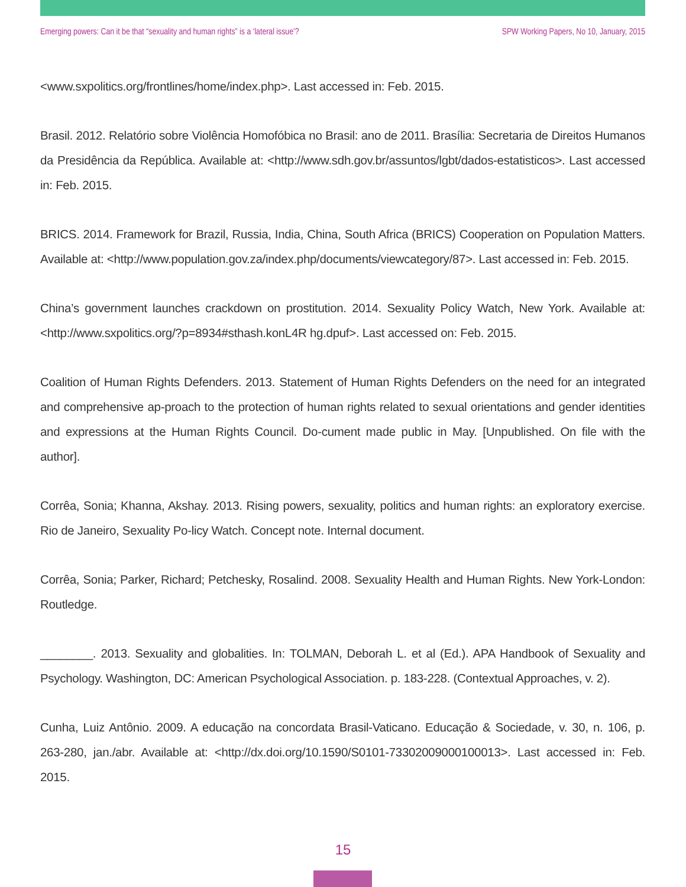Emerging powers: Can it be that “sexuality and human rights” is a ‘lateral issue’? SPW Working Papers, No 10, January, 2015
<www.sxpolitics.org/frontlines/home/index.php>. Last accessed in: Feb. 2015.
Brasil. 2012. Relatório sobre Violência Homofóbica no Brasil: ano de 2011. Brasília: Secretaria de Direitos Humanos da Presidência da República. Available at: <http://www.sdh.gov.br/assuntos/lgbt/dados-estatisticos>. Last accessed in: Feb. 2015.
BRICS. 2014. Framework for Brazil, Russia, India, China, South Africa (BRICS) Cooperation on Population Matters. Available at: <http://www.population.gov.za/index.php/documents/viewcategory/87>. Last accessed in: Feb. 2015.
China’s government launches crackdown on prostitution. 2014. Sexuality Policy Watch, New York. Available at: <http://www.sxpolitics.org/?p=8934#sthash.konL4R hg.dpuf>. Last accessed on: Feb. 2015.
Coalition of Human Rights Defenders. 2013. Statement of Human Rights Defenders on the need for an integrated and comprehensive ap-proach to the protection of human rights related to sexual orientations and gender identities and expressions at the Human Rights Council. Do-cument made public in May. [Unpublished. On file with the author].
Corrêa, Sonia; Khanna, Akshay. 2013. Rising powers, sexuality, politics and human rights: an exploratory exercise. Rio de Janeiro, Sexuality Po-licy Watch. Concept note. Internal document.
Corrêa, Sonia; Parker, Richard; Petchesky, Rosalind. 2008. Sexuality Health and Human Rights. New York-London: Routledge.
________. 2013. Sexuality and globalities. In: TOLMAN, Deborah L. et al (Ed.). APA Handbook of Sexuality and Psychology. Washington, DC: American Psychological Association. p. 183-228. (Contextual Approaches, v. 2).
Cunha, Luiz Antônio. 2009. A educação na concordata Brasil-Vaticano. Educação & Sociedade, v. 30, n. 106, p. 263-280, jan./abr. Available at: <http://dx.doi.org/10.1590/S0101-73302009000100013>. Last accessed in: Feb. 2015.
15